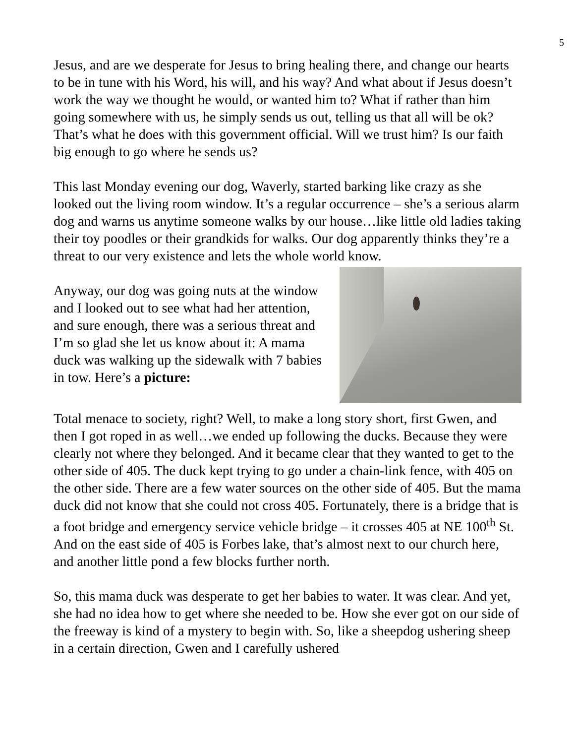5
Jesus, and are we desperate for Jesus to bring healing there, and change our hearts to be in tune with his Word, his will, and his way? And what about if Jesus doesn’t work the way we thought he would, or wanted him to? What if rather than him going somewhere with us, he simply sends us out, telling us that all will be ok? That’s what he does with this government official. Will we trust him? Is our faith big enough to go where he sends us?
This last Monday evening our dog, Waverly, started barking like crazy as she looked out the living room window. It’s a regular occurrence – she’s a serious alarm dog and warns us anytime someone walks by our house…like little old ladies taking their toy poodles or their grandkids for walks. Our dog apparently thinks they’re a threat to our very existence and lets the whole world know.
Anyway, our dog was going nuts at the window and I looked out to see what had her attention, and sure enough, there was a serious threat and I’m so glad she let us know about it: A mama duck was walking up the sidewalk with 7 babies in tow. Here’s a picture:
Total menace to society, right? Well, to make a long story short, first Gwen, and then I got roped in as well…we ended up following the ducks. Because they were clearly not where they belonged. And it became clear that they wanted to get to the other side of 405. The duck kept trying to go under a chain-link fence, with 405 on the other side. There are a few water sources on the other side of 405. But the mama duck did not know that she could not cross 405. Fortunately, there is a bridge that is a foot bridge and emergency service vehicle bridge – it crosses 405 at NE 100<sup>th</sup> St. And on the east side of 405 is Forbes lake, that’s almost next to our church here, and another little pond a few blocks further north.
So, this mama duck was desperate to get her babies to water. It was clear. And yet, she had no idea how to get where she needed to be. How she ever got on our side of the freeway is kind of a mystery to begin with. So, like a sheepdog ushering sheep in a certain direction, Gwen and I carefully ushered